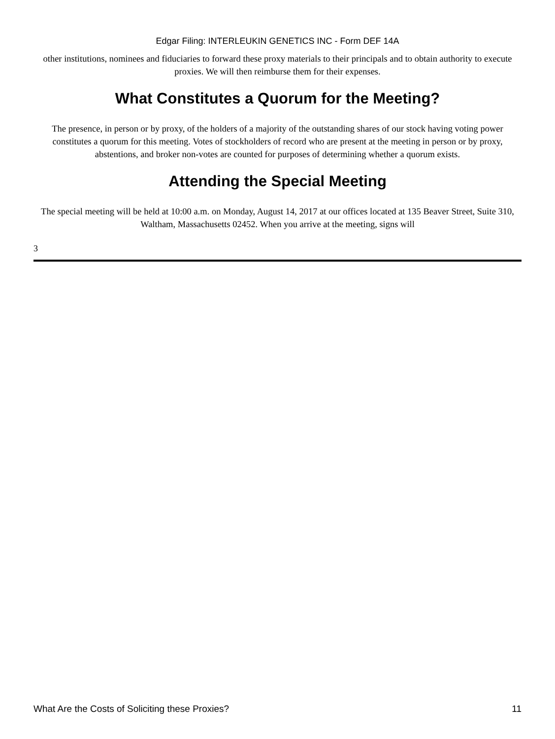Edgar Filing: INTERLEUKIN GENETICS INC - Form DEF 14A
other institutions, nominees and fiduciaries to forward these proxy materials to their principals and to obtain authority to execute proxies. We will then reimburse them for their expenses.
What Constitutes a Quorum for the Meeting?
The presence, in person or by proxy, of the holders of a majority of the outstanding shares of our stock having voting power constitutes a quorum for this meeting. Votes of stockholders of record who are present at the meeting in person or by proxy, abstentions, and broker non-votes are counted for purposes of determining whether a quorum exists.
Attending the Special Meeting
The special meeting will be held at 10:00 a.m. on Monday, August 14, 2017 at our offices located at 135 Beaver Street, Suite 310, Waltham, Massachusetts 02452. When you arrive at the meeting, signs will
3
What Are the Costs of Soliciting these Proxies? 11